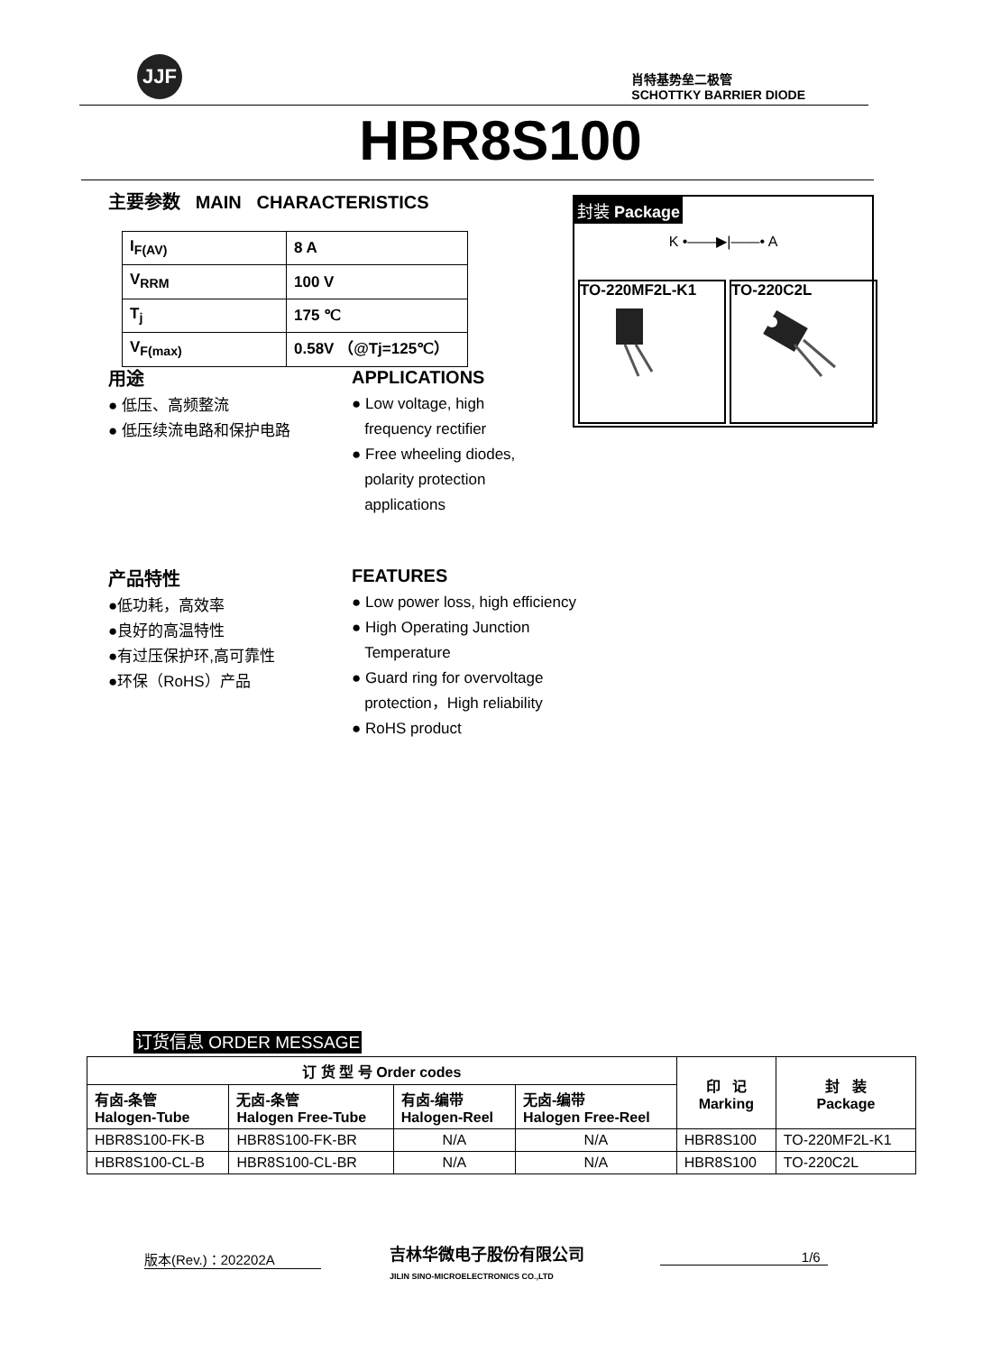JJF
肖特基势垒二极管
SCHOTTKY BARRIER DIODE
HBR8S100
主要参数 MAIN CHARACTERISTICS
| I<sub>F(AV)</sub> | 8 A |
| V<sub>RRM</sub> | 100 V |
| T<sub>j</sub> | 175 ℃ |
| V<sub>F(max)</sub> | 0.58V （@Tj=125℃） |
封装 Package
K •——▶|——• A
TO-220MF2L-K1 TO-220C2L
用途
● 低压、高频整流
● 低压续流电路和保护电路
APPLICATIONS
● Low voltage, high
frequency rectifier
● Free wheeling diodes,
polarity protection
applications
产品特性
●低功耗，高效率
●良好的高温特性
●有过压保护环,高可靠性
●环保（RoHS）产品
FEATURES
● Low power loss, high efficiency
● High Operating Junction
Temperature
● Guard ring for overvoltage
protection，High reliability
● RoHS product
订货信息 ORDER MESSAGE
| 订 货 型 号 Order codes | | | | 印 记 Marking | 封 装 Package |
| --- | --- | --- | --- | --- | --- |
| 有卤-条管 Halogen-Tube | 无卤-条管 Halogen Free-Tube | 有卤-编带 Halogen-Reel | 无卤-编带 Halogen Free-Reel | | |
| HBR8S100-FK-B | HBR8S100-FK-BR | N/A | N/A | HBR8S100 | TO-220MF2L-K1 |
| HBR8S100-CL-B | HBR8S100-CL-BR | N/A | N/A | HBR8S100 | TO-220C2L |
版本(Rev.)：202202A
吉林华微电子股份有限公司
JILIN SINO-MICROELECTRONICS CO.,LTD
1/6